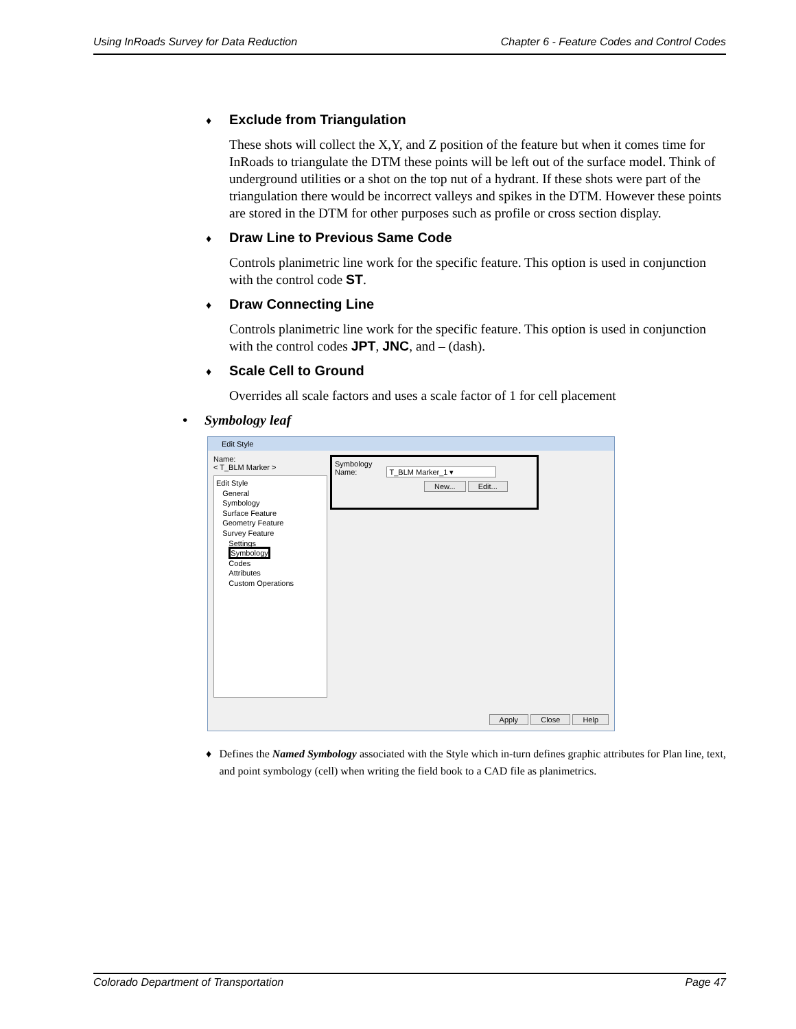Using InRoads Survey for Data Reduction Chapter 6 - Feature Codes and Control Codes
♦ Exclude from Triangulation
These shots will collect the X,Y, and Z position of the feature but when it comes time for InRoads to triangulate the DTM these points will be left out of the surface model. Think of underground utilities or a shot on the top nut of a hydrant. If these shots were part of the triangulation there would be incorrect valleys and spikes in the DTM. However these points are stored in the DTM for other purposes such as profile or cross section display.
♦ Draw Line to Previous Same Code
Controls planimetric line work for the specific feature. This option is used in conjunction with the control code ST.
♦ Draw Connecting Line
Controls planimetric line work for the specific feature. This option is used in conjunction with the control codes JPT, JNC, and – (dash).
♦ Scale Cell to Ground
Overrides all scale factors and uses a scale factor of 1 for cell placement
• Symbology leaf
Edit Style
Name:
< T_BLM Marker >
Edit Style
General
Symbology
Surface Feature
Geometry Feature
Survey Feature
Settings
Symbology
Codes
Attributes
Custom Operations
Symbology
Name: T_BLM Marker_1 ▾
New... Edit...
Apply Close Help
♦ Defines the Named Symbology associated with the Style which in-turn defines graphic attributes for Plan line, text, and point symbology (cell) when writing the field book to a CAD file as planimetrics.
Colorado Department of Transportation Page 47